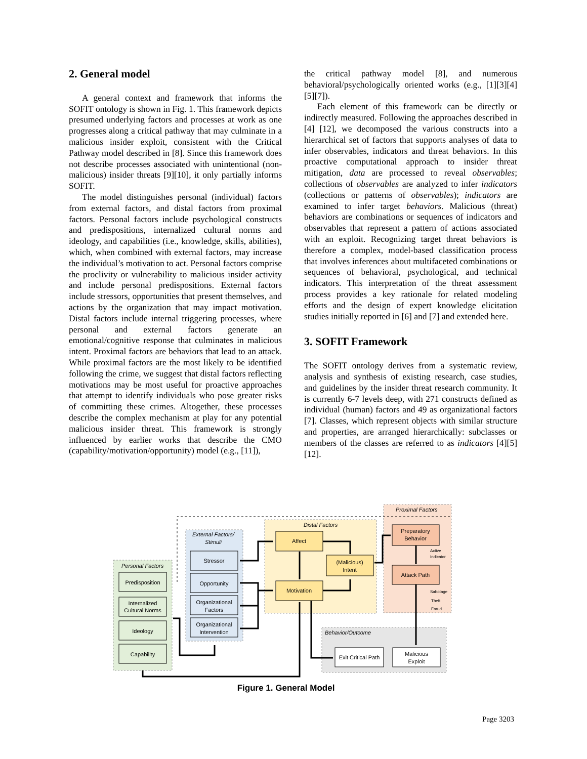2. General model
A general context and framework that informs the SOFIT ontology is shown in Fig. 1. This framework depicts presumed underlying factors and processes at work as one progresses along a critical pathway that may culminate in a malicious insider exploit, consistent with the Critical Pathway model described in [8]. Since this framework does not describe processes associated with unintentional (non-malicious) insider threats [9][10], it only partially informs SOFIT.
The model distinguishes personal (individual) factors from external factors, and distal factors from proximal factors. Personal factors include psychological constructs and predispositions, internalized cultural norms and ideology, and capabilities (i.e., knowledge, skills, abilities), which, when combined with external factors, may increase the individual’s motivation to act. Personal factors comprise the proclivity or vulnerability to malicious insider activity and include personal predispositions. External factors include stressors, opportunities that present themselves, and actions by the organization that may impact motivation. Distal factors include internal triggering processes, where personal and external factors generate an emotional/cognitive response that culminates in malicious intent. Proximal factors are behaviors that lead to an attack. While proximal factors are the most likely to be identified following the crime, we suggest that distal factors reflecting motivations may be most useful for proactive approaches that attempt to identify individuals who pose greater risks of committing these crimes. Altogether, these processes describe the complex mechanism at play for any potential malicious insider threat. This framework is strongly influenced by earlier works that describe the CMO (capability/motivation/opportunity) model (e.g., [11]),
the critical pathway model [8], and numerous behavioral/psychologically oriented works (e.g., [1][3][4][5][7]).
Each element of this framework can be directly or indirectly measured. Following the approaches described in [4] [12], we decomposed the various constructs into a hierarchical set of factors that supports analyses of data to infer observables, indicators and threat behaviors. In this proactive computational approach to insider threat mitigation, data are processed to reveal observables; collections of observables are analyzed to infer indicators (collections or patterns of observables); indicators are examined to infer target behaviors. Malicious (threat) behaviors are combinations or sequences of indicators and observables that represent a pattern of actions associated with an exploit. Recognizing target threat behaviors is therefore a complex, model-based classification process that involves inferences about multifaceted combinations or sequences of behavioral, psychological, and technical indicators. This interpretation of the threat assessment process provides a key rationale for related modeling efforts and the design of expert knowledge elicitation studies initially reported in [6] and [7] and extended here.
3. SOFIT Framework
The SOFIT ontology derives from a systematic review, analysis and synthesis of existing research, case studies, and guidelines by the insider threat research community. It is currently 6-7 levels deep, with 271 constructs defined as individual (human) factors and 49 as organizational factors [7]. Classes, which represent objects with similar structure and properties, are arranged hierarchically: subclasses or members of the classes are referred to as indicators [4][5][12].
Proximal Factors
Distal Factors
External Factors/
Stimuli
Personal Factors
Behavior/Outcome
Predisposition
Internalized
Cultural Norms
Ideology
Capability
Stressor
Opportunity
Organizational
Factors
Organizational
Intervention
Affect
Motivation
(Malicious)
Intent
Preparatory
Behavior
Attack Path
Exit Critical Path
Malicious
Exploit
Active
Indicator
Sabotage
Theft
Fraud
Figure 1. General Model
Page 3203